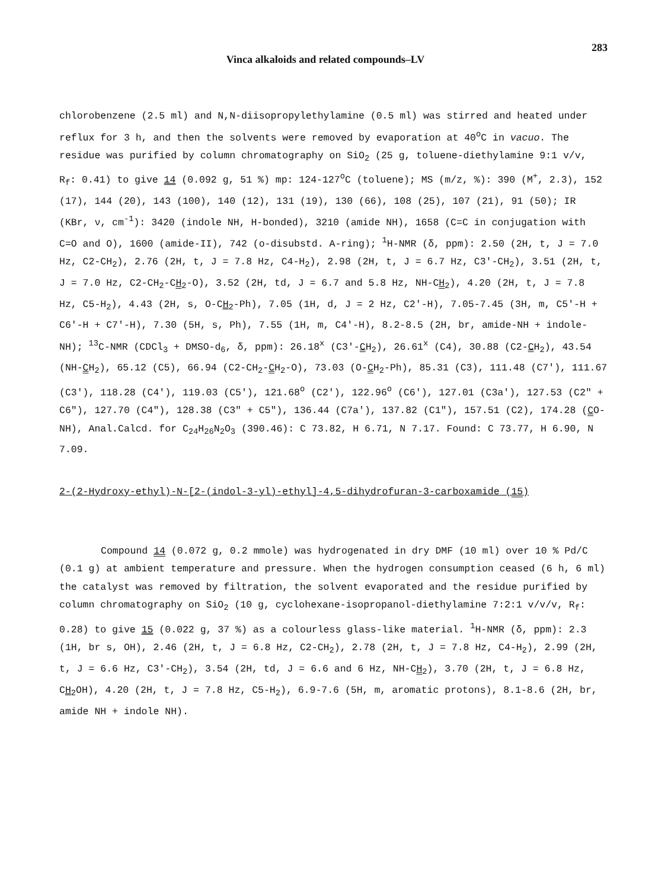Vinca alkaloids and related compounds–LV 283
chlorobenzene (2.5 ml) and N,N-diisopropylethylamine (0.5 ml) was stirred and heated under reflux for 3 h, and then the solvents were removed by evaporation at 40<sup>o</sup>C in vacuo. The residue was purified by column chromatography on SiO<sub>2</sub> (25 g, toluene-diethylamine 9:1 v/v, R<sub>f</sub>: 0.41) to give 14 (0.092 g, 51 %) mp: 124-127<sup>o</sup>C (toluene); MS (m/z, %): 390 (M<sup>+</sup>, 2.3), 152 (17), 144 (20), 143 (100), 140 (12), 131 (19), 130 (66), 108 (25), 107 (21), 91 (50); IR (KBr, ν, cm<sup>-1</sup>): 3420 (indole NH, H-bonded), 3210 (amide NH), 1658 (C=C in conjugation with C=O and O), 1600 (amide-II), 742 (o-disubstd. A-ring); <sup>1</sup>H-NMR (δ, ppm): 2.50 (2H, t, J = 7.0 Hz, C2-CH<sub>2</sub>), 2.76 (2H, t, J = 7.8 Hz, C4-H<sub>2</sub>), 2.98 (2H, t, J = 6.7 Hz, C3′-CH<sub>2</sub>), 3.51 (2H, t, J = 7.0 Hz, C2-CH<sub>2</sub>-CH<sub>2</sub>-O), 3.52 (2H, td, J = 6.7 and 5.8 Hz, NH-CH<sub>2</sub>), 4.20 (2H, t, J = 7.8 Hz, C5-H<sub>2</sub>), 4.43 (2H, s, O-CH<sub>2</sub>-Ph), 7.05 (1H, d, J = 2 Hz, C2′-H), 7.05-7.45 (3H, m, C5′-H + C6′-H + C7′-H), 7.30 (5H, s, Ph), 7.55 (1H, m, C4′-H), 8.2-8.5 (2H, br, amide-NH + indole-NH); <sup>13</sup>C-NMR (CDCl<sub>3</sub> + DMSO-d<sub>6</sub>, δ, ppm): 26.18<sup>x</sup> (C3′-CH<sub>2</sub>), 26.61<sup>x</sup> (C4), 30.88 (C2-CH<sub>2</sub>), 43.54 (NH-CH<sub>2</sub>), 65.12 (C5), 66.94 (C2-CH<sub>2</sub>-CH<sub>2</sub>-O), 73.03 (O-CH<sub>2</sub>-Ph), 85.31 (C3), 111.48 (C7′), 111.67 (C3′), 118.28 (C4′), 119.03 (C5′), 121.68<sup>o</sup> (C2′), 122.96<sup>o</sup> (C6′), 127.01 (C3a′), 127.53 (C2″ + C6″), 127.70 (C4″), 128.38 (C3″ + C5″), 136.44 (C7a′), 137.82 (C1″), 157.51 (C2), 174.28 (CO-NH), Anal.Calcd. for C<sub>24</sub>H<sub>26</sub>N<sub>2</sub>O<sub>3</sub> (390.46): C 73.82, H 6.71, N 7.17. Found: C 73.77, H 6.90, N 7.09.
2-(2-Hydroxy-ethyl)-N-[2-(indol-3-yl)-ethyl]-4,5-dihydrofuran-3-carboxamide (15)
Compound 14 (0.072 g, 0.2 mmole) was hydrogenated in dry DMF (10 ml) over 10 % Pd/C (0.1 g) at ambient temperature and pressure. When the hydrogen consumption ceased (6 h, 6 ml) the catalyst was removed by filtration, the solvent evaporated and the residue purified by column chromatography on SiO<sub>2</sub> (10 g, cyclohexane-isopropanol-diethylamine 7:2:1 v/v/v, R<sub>f</sub>: 0.28) to give 15 (0.022 g, 37 %) as a colourless glass-like material. <sup>1</sup>H-NMR (δ, ppm): 2.3 (1H, br s, OH), 2.46 (2H, t, J = 6.8 Hz, C2-CH<sub>2</sub>), 2.78 (2H, t, J = 7.8 Hz, C4-H<sub>2</sub>), 2.99 (2H, t, J = 6.6 Hz, C3′-CH<sub>2</sub>), 3.54 (2H, td, J = 6.6 and 6 Hz, NH-CH<sub>2</sub>), 3.70 (2H, t, J = 6.8 Hz, CH<sub>2</sub>OH), 4.20 (2H, t, J = 7.8 Hz, C5-H<sub>2</sub>), 6.9-7.6 (5H, m, aromatic protons), 8.1-8.6 (2H, br, amide NH + indole NH).